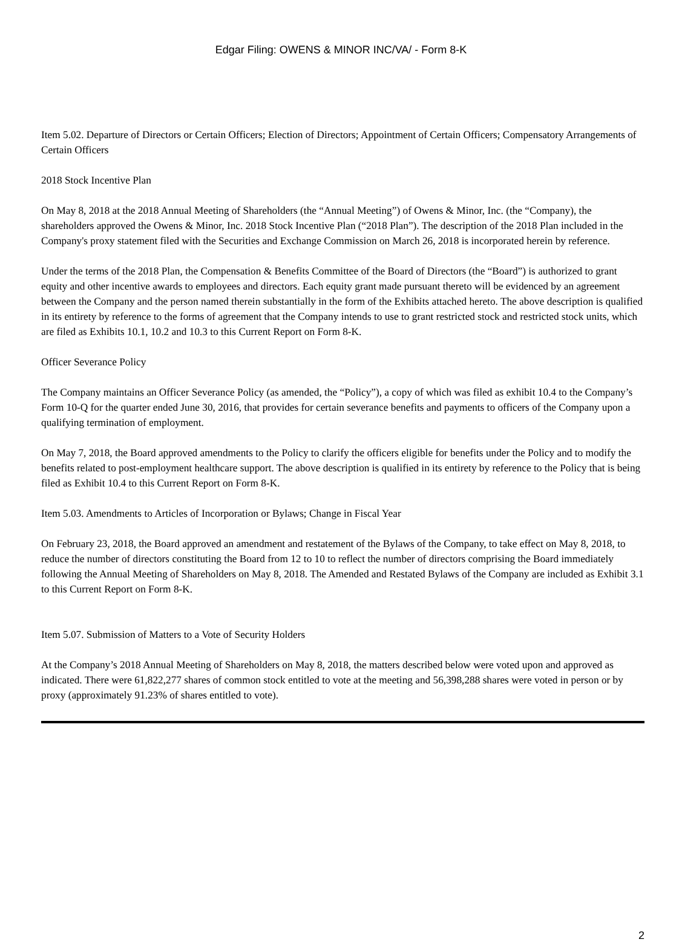Edgar Filing: OWENS & MINOR INC/VA/ - Form 8-K
Item 5.02. Departure of Directors or Certain Officers; Election of Directors; Appointment of Certain Officers; Compensatory Arrangements of Certain Officers
2018 Stock Incentive Plan
On May 8, 2018 at the 2018 Annual Meeting of Shareholders (the “Annual Meeting”) of Owens & Minor, Inc. (the “Company), the shareholders approved the Owens & Minor, Inc. 2018 Stock Incentive Plan (“2018 Plan”). The description of the 2018 Plan included in the Company's proxy statement filed with the Securities and Exchange Commission on March 26, 2018 is incorporated herein by reference.
Under the terms of the 2018 Plan, the Compensation & Benefits Committee of the Board of Directors (the “Board”) is authorized to grant equity and other incentive awards to employees and directors. Each equity grant made pursuant thereto will be evidenced by an agreement between the Company and the person named therein substantially in the form of the Exhibits attached hereto. The above description is qualified in its entirety by reference to the forms of agreement that the Company intends to use to grant restricted stock and restricted stock units, which are filed as Exhibits 10.1, 10.2 and 10.3 to this Current Report on Form 8-K.
Officer Severance Policy
The Company maintains an Officer Severance Policy (as amended, the “Policy”), a copy of which was filed as exhibit 10.4 to the Company’s Form 10-Q for the quarter ended June 30, 2016, that provides for certain severance benefits and payments to officers of the Company upon a qualifying termination of employment.
On May 7, 2018, the Board approved amendments to the Policy to clarify the officers eligible for benefits under the Policy and to modify the benefits related to post-employment healthcare support. The above description is qualified in its entirety by reference to the Policy that is being filed as Exhibit 10.4 to this Current Report on Form 8-K.
Item 5.03. Amendments to Articles of Incorporation or Bylaws; Change in Fiscal Year
On February 23, 2018, the Board approved an amendment and restatement of the Bylaws of the Company, to take effect on May 8, 2018, to reduce the number of directors constituting the Board from 12 to 10 to reflect the number of directors comprising the Board immediately following the Annual Meeting of Shareholders on May 8, 2018. The Amended and Restated Bylaws of the Company are included as Exhibit 3.1 to this Current Report on Form 8-K.
Item 5.07. Submission of Matters to a Vote of Security Holders
At the Company’s 2018 Annual Meeting of Shareholders on May 8, 2018, the matters described below were voted upon and approved as indicated. There were 61,822,277 shares of common stock entitled to vote at the meeting and 56,398,288 shares were voted in person or by proxy (approximately 91.23% of shares entitled to vote).
2